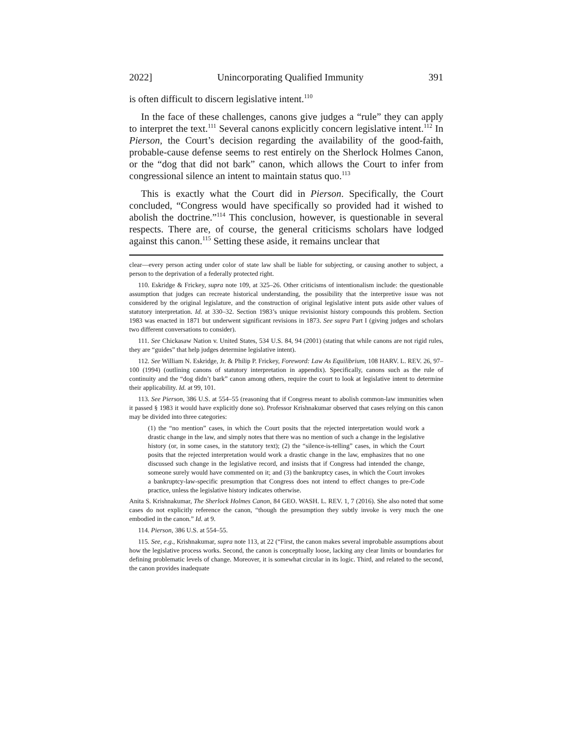2022] Unincorporating Qualified Immunity 391
is often difficult to discern legislative intent.<sup>110</sup>
In the face of these challenges, canons give judges a “rule” they can apply to interpret the text.<sup>111</sup> Several canons explicitly concern legislative intent.<sup>112</sup> In Pierson, the Court’s decision regarding the availability of the good-faith, probable-cause defense seems to rest entirely on the Sherlock Holmes Canon, or the “dog that did not bark” canon, which allows the Court to infer from congressional silence an intent to maintain status quo.<sup>113</sup>
This is exactly what the Court did in Pierson. Specifically, the Court concluded, “Congress would have specifically so provided had it wished to abolish the doctrine.”<sup>114</sup> This conclusion, however, is questionable in several respects. There are, of course, the general criticisms scholars have lodged against this canon.<sup>115</sup> Setting these aside, it remains unclear that
clear—every person acting under color of state law shall be liable for subjecting, or causing another to subject, a person to the deprivation of a federally protected right.
110. Eskridge & Frickey, supra note 109, at 325–26. Other criticisms of intentionalism include: the questionable assumption that judges can recreate historical understanding, the possibility that the interpretive issue was not considered by the original legislature, and the construction of original legislative intent puts aside other values of statutory interpretation. Id. at 330–32. Section 1983’s unique revisionist history compounds this problem. Section 1983 was enacted in 1871 but underwent significant revisions in 1873. See supra Part I (giving judges and scholars two different conversations to consider).
111. See Chickasaw Nation v. United States, 534 U.S. 84, 94 (2001) (stating that while canons are not rigid rules, they are “guides” that help judges determine legislative intent).
112. See William N. Eskridge, Jr. & Philip P. Frickey, Foreword: Law As Equilibrium, 108 HARV. L. REV. 26, 97–100 (1994) (outlining canons of statutory interpretation in appendix). Specifically, canons such as the rule of continuity and the “dog didn’t bark” canon among others, require the court to look at legislative intent to determine their applicability. Id. at 99, 101.
113. See Pierson, 386 U.S. at 554–55 (reasoning that if Congress meant to abolish common-law immunities when it passed § 1983 it would have explicitly done so). Professor Krishnakumar observed that cases relying on this canon may be divided into three categories:
(1) the “no mention” cases, in which the Court posits that the rejected interpretation would work a drastic change in the law, and simply notes that there was no mention of such a change in the legislative history (or, in some cases, in the statutory text); (2) the “silence-is-telling” cases, in which the Court posits that the rejected interpretation would work a drastic change in the law, emphasizes that no one discussed such change in the legislative record, and insists that if Congress had intended the change, someone surely would have commented on it; and (3) the bankruptcy cases, in which the Court invokes a bankruptcy-law-specific presumption that Congress does not intend to effect changes to pre-Code practice, unless the legislative history indicates otherwise.
Anita S. Krishnakumar, The Sherlock Holmes Canon, 84 GEO. WASH. L. REV. 1, 7 (2016). She also noted that some cases do not explicitly reference the canon, “though the presumption they subtly invoke is very much the one embodied in the canon.” Id. at 9.
114. Pierson, 386 U.S. at 554–55.
115. See, e.g., Krishnakumar, supra note 113, at 22 (“First, the canon makes several improbable assumptions about how the legislative process works. Second, the canon is conceptually loose, lacking any clear limits or boundaries for defining problematic levels of change. Moreover, it is somewhat circular in its logic. Third, and related to the second, the canon provides inadequate